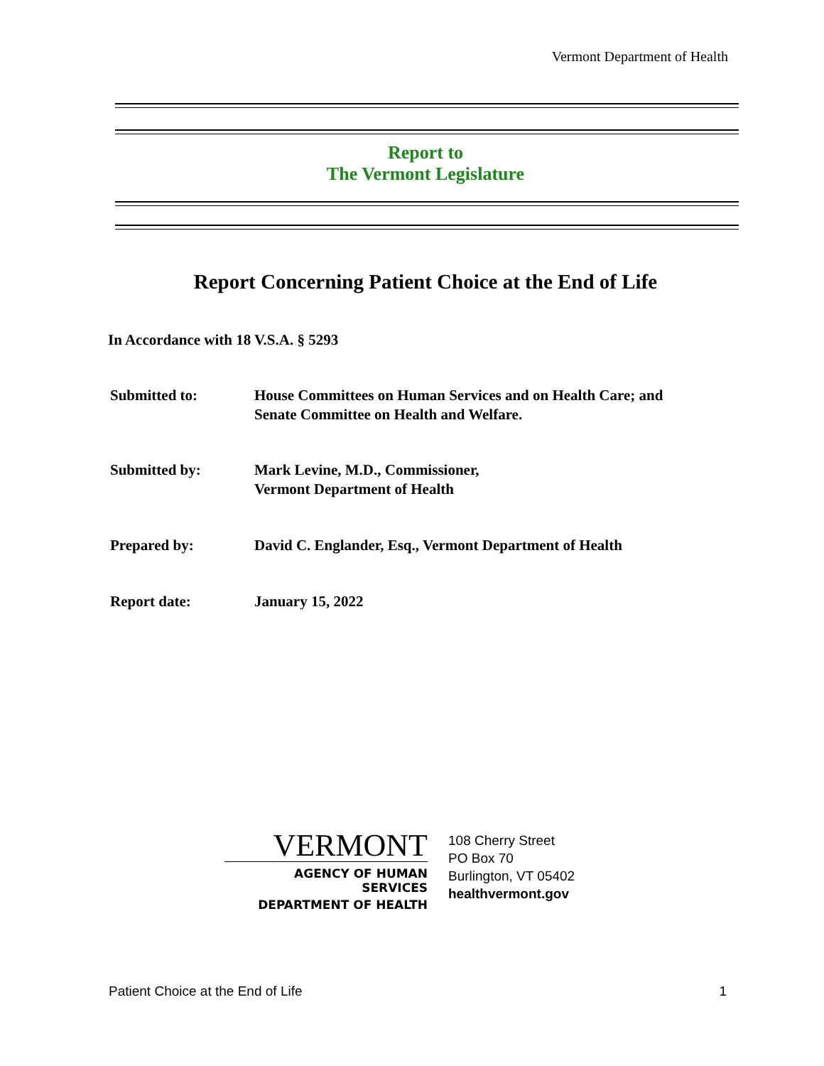Vermont Department of Health
Report to
The Vermont Legislature
Report Concerning Patient Choice at the End of Life
In Accordance with 18 V.S.A. § 5293
Submitted to: House Committees on Human Services and on Health Care; and
Senate Committee on Health and Welfare.
Submitted by: Mark Levine, M.D., Commissioner,
Vermont Department of Health
Prepared by: David C. Englander, Esq., Vermont Department of Health
Report date: January 15, 2022
VERMONT
AGENCY OF HUMAN SERVICES
DEPARTMENT OF HEALTH
108 Cherry Street
PO Box 70
Burlington, VT 05402
healthvermont.gov
Patient Choice at the End of Life 1